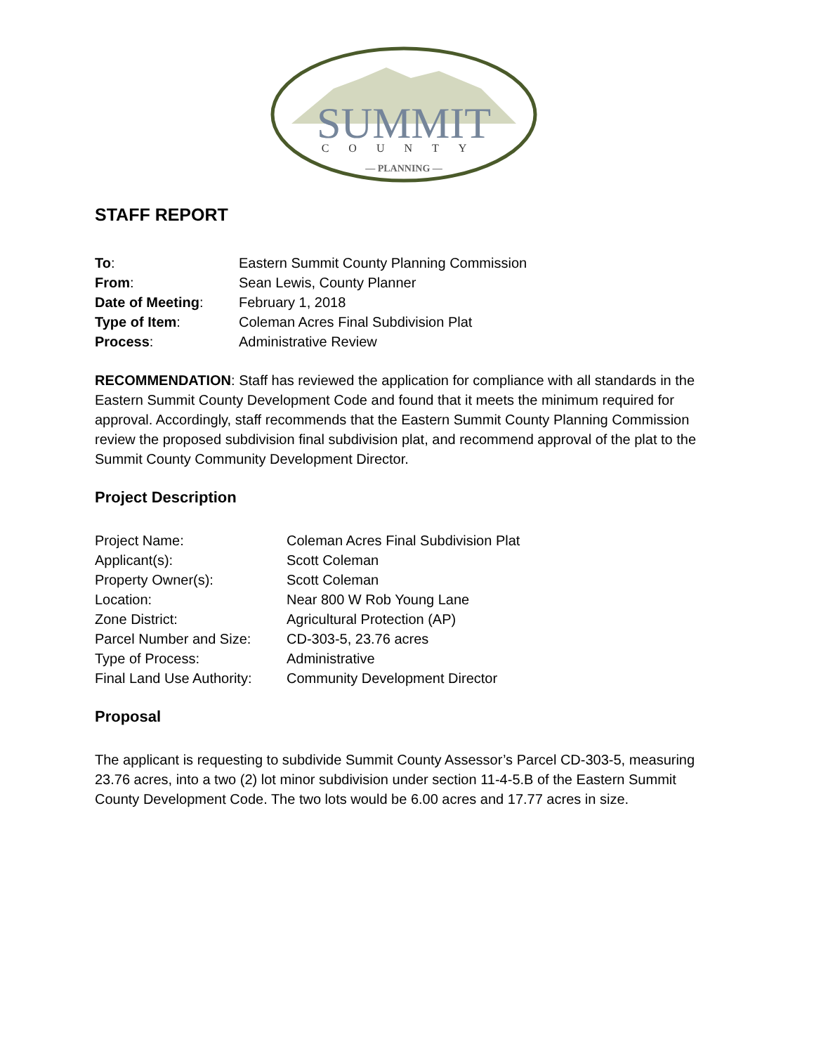SUMMIT
COUNTY
— PLANNING —
STAFF REPORT
| To : | Eastern Summit County Planning Commission |
| From : | Sean Lewis, County Planner |
| Date of Meeting : | February 1, 2018 |
| Type of Item : | Coleman Acres Final Subdivision Plat |
| Process : | Administrative Review |
RECOMMENDATION: Staff has reviewed the application for compliance with all standards in the Eastern Summit County Development Code and found that it meets the minimum required for approval. Accordingly, staff recommends that the Eastern Summit County Planning Commission review the proposed subdivision final subdivision plat, and recommend approval of the plat to the Summit County Community Development Director.
Project Description
| Project Name: | Coleman Acres Final Subdivision Plat |
| Applicant(s): | Scott Coleman |
| Property Owner(s): | Scott Coleman |
| Location: | Near 800 W Rob Young Lane |
| Zone District: | Agricultural Protection (AP) |
| Parcel Number and Size: | CD-303-5, 23.76 acres |
| Type of Process: | Administrative |
| Final Land Use Authority: | Community Development Director |
Proposal
The applicant is requesting to subdivide Summit County Assessor’s Parcel CD-303-5, measuring 23.76 acres, into a two (2) lot minor subdivision under section 11-4-5.B of the Eastern Summit County Development Code. The two lots would be 6.00 acres and 17.77 acres in size.